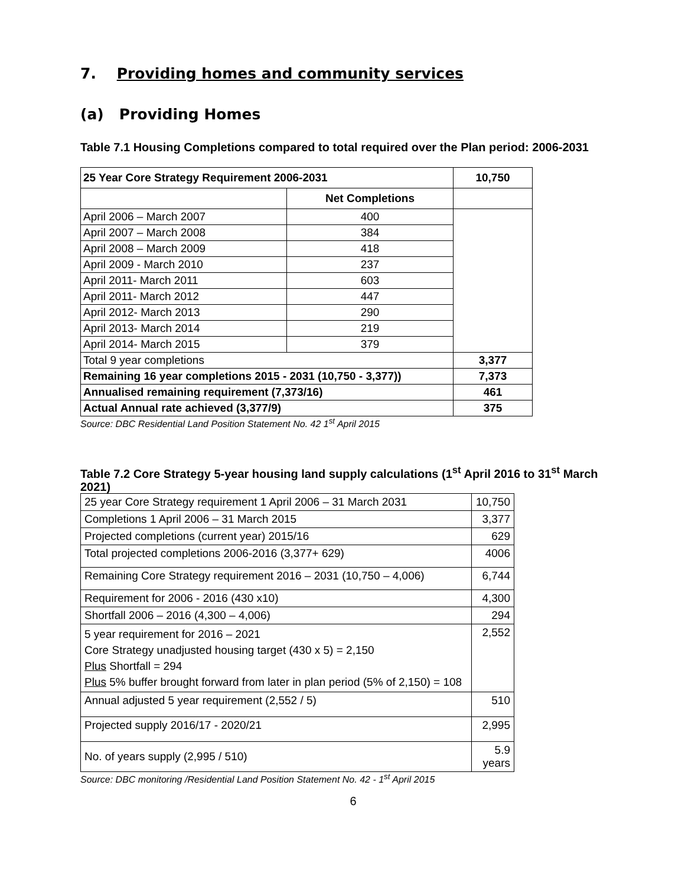7. Providing homes and community services
(a) Providing Homes
Table 7.1 Housing Completions compared to total required over the Plan period: 2006-2031
| 25 Year Core Strategy Requirement 2006-2031 | | 10,750 |
| --- | --- | --- |
| | Net Completions | |
| April 2006 – March 2007 | 400 | |
| April 2007 – March 2008 | 384 | |
| April 2008 – March 2009 | 418 | |
| April 2009 - March 2010 | 237 | |
| April 2011- March 2011 | 603 | |
| April 2011- March 2012 | 447 | |
| April 2012- March 2013 | 290 | |
| April 2013- March 2014 | 219 | |
| April 2014- March 2015 | 379 | |
| Total 9 year completions | | 3,377 |
| Remaining 16 year completions 2015 - 2031 (10,750 - 3,377)) | | 7,373 |
| Annualised remaining requirement (7,373/16) | | 461 |
| Actual Annual rate achieved (3,377/9) | | 375 |
Source: DBC Residential Land Position Statement No. 42 1<sup>st</sup> April 2015
Table 7.2 Core Strategy 5-year housing land supply calculations (1<sup>st</sup> April 2016 to 31<sup>st</sup> March 2021)
| 25 year Core Strategy requirement 1 April 2006 – 31 March 2031 | 10,750 |
| Completions 1 April 2006 – 31 March 2015 | 3,377 |
| Projected completions (current year) 2015/16 | 629 |
| Total projected completions 2006-2016 (3,377+ 629) | 4006 |
| Remaining Core Strategy requirement 2016 – 2031 (10,750 – 4,006) | 6,744 |
| Requirement for 2006 - 2016 (430 x10) | 4,300 |
| Shortfall 2006 – 2016 (4,300 – 4,006) | 294 |
| 5 year requirement for 2016 – 2021 Core Strategy unadjusted housing target (430 x 5) = 2,150 Plus Shortfall = 294 Plus 5% buffer brought forward from later in plan period (5% of 2,150) = 108 | 2,552 |
| Annual adjusted 5 year requirement (2,552 / 5) | 510 |
| Projected supply 2016/17 - 2020/21 | 2,995 |
| No. of years supply (2,995 / 510) | 5.9 years |
Source: DBC monitoring /Residential Land Position Statement No. 42 - 1<sup>st</sup> April 2015
6